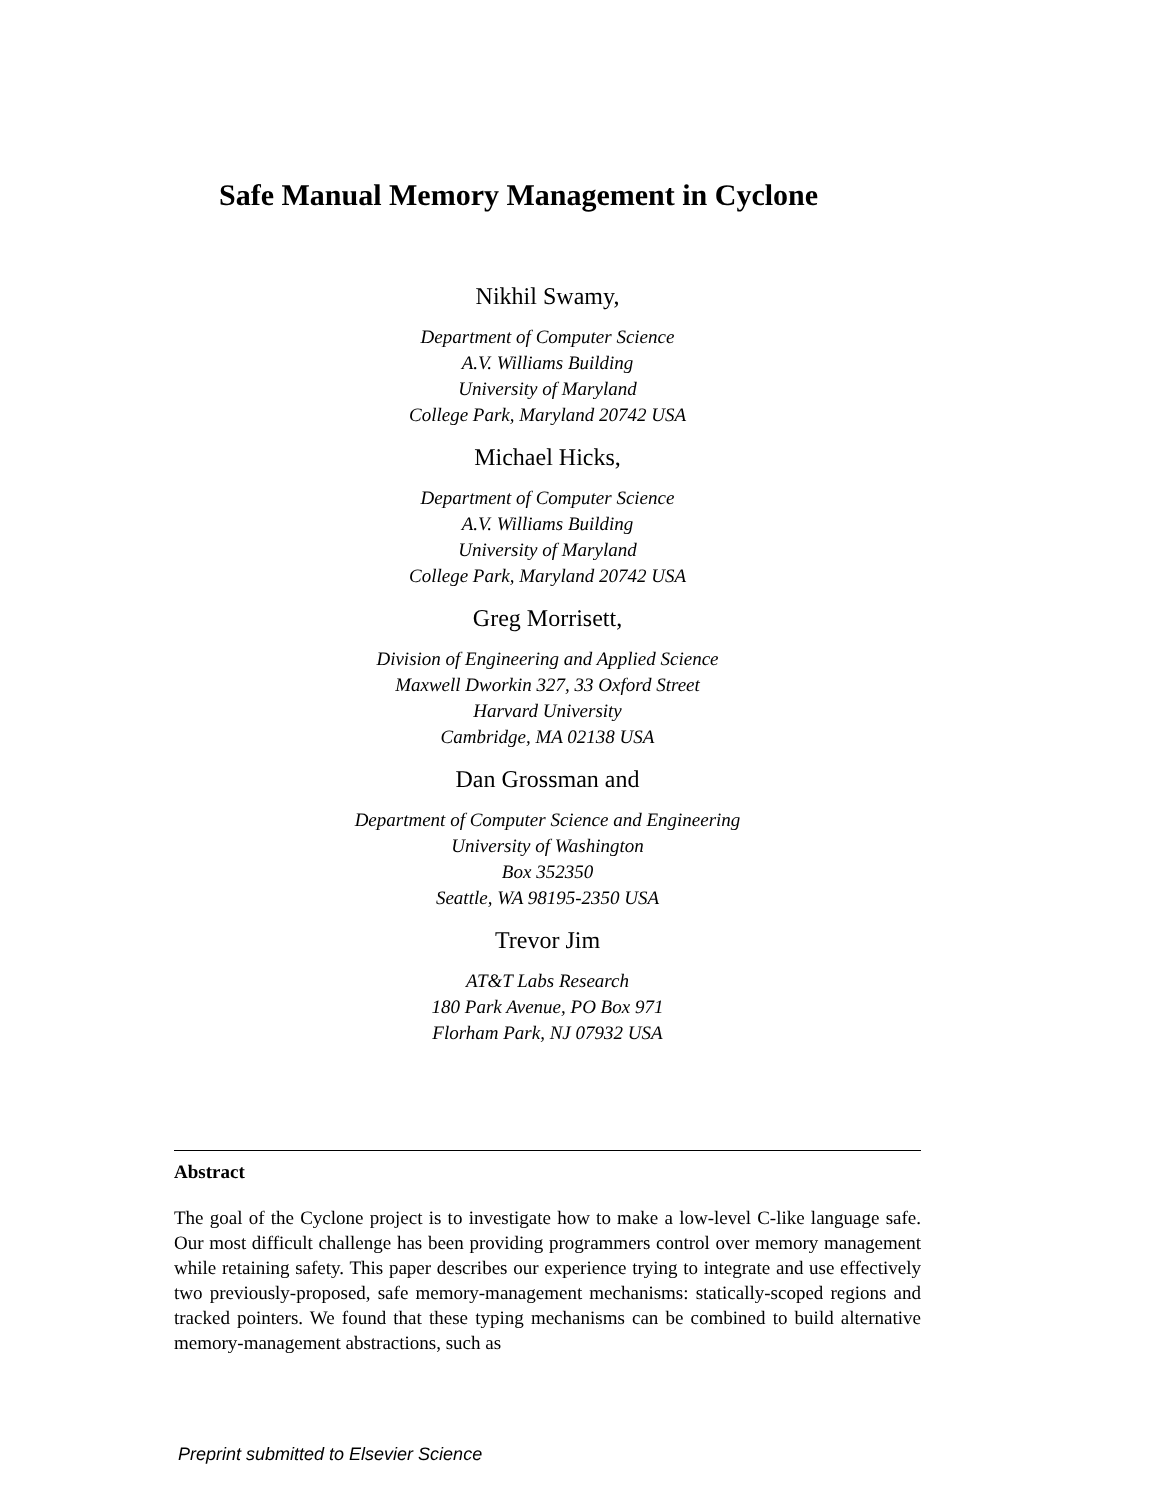Safe Manual Memory Management in Cyclone
Nikhil Swamy,
Department of Computer Science
A.V. Williams Building
University of Maryland
College Park, Maryland 20742 USA
Michael Hicks,
Department of Computer Science
A.V. Williams Building
University of Maryland
College Park, Maryland 20742 USA
Greg Morrisett,
Division of Engineering and Applied Science
Maxwell Dworkin 327, 33 Oxford Street
Harvard University
Cambridge, MA 02138 USA
Dan Grossman and
Department of Computer Science and Engineering
University of Washington
Box 352350
Seattle, WA 98195-2350 USA
Trevor Jim
AT&T Labs Research
180 Park Avenue, PO Box 971
Florham Park, NJ 07932 USA
Abstract
The goal of the Cyclone project is to investigate how to make a low-level C-like language safe. Our most difficult challenge has been providing programmers control over memory management while retaining safety. This paper describes our experience trying to integrate and use effectively two previously-proposed, safe memory-management mechanisms: statically-scoped regions and tracked pointers. We found that these typing mechanisms can be combined to build alternative memory-management abstractions, such as
Preprint submitted to Elsevier Science